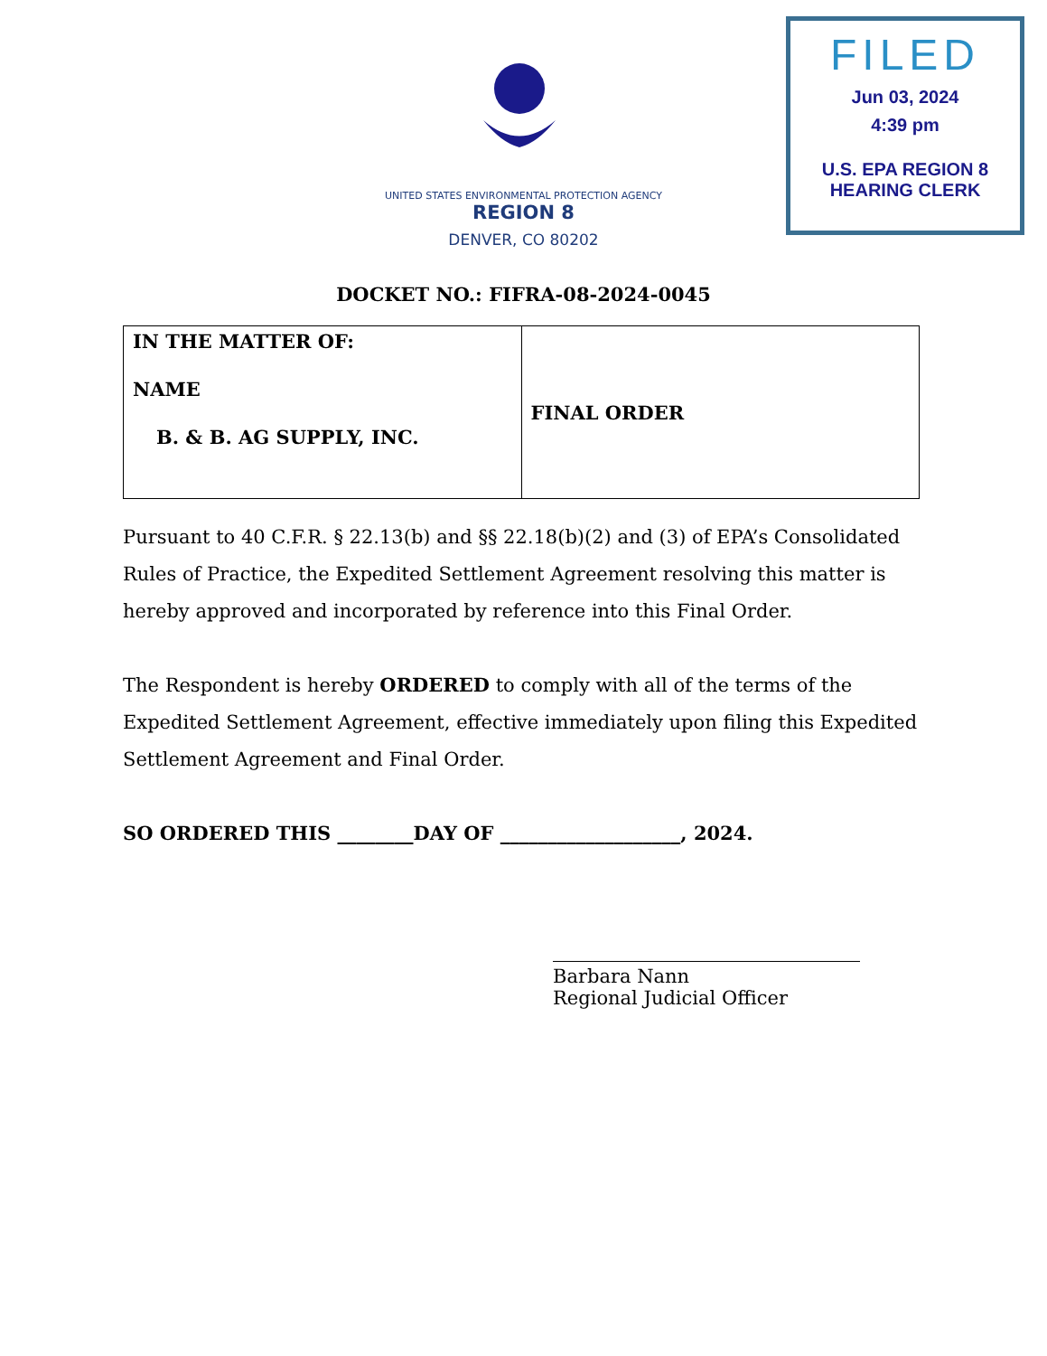FILED
Jun 03, 2024
4:39 pm
U.S. EPA REGION 8
HEARING CLERK
UNITED STATES ENVIRONMENTAL PROTECTION AGENCY
REGION 8
DENVER, CO 80202
DOCKET NO.: FIFRA-08-2024-0045
| IN THE MATTER OF: NAME B. & B. AG SUPPLY, INC. | FINAL ORDER |
Pursuant to 40 C.F.R. § 22.13(b) and §§ 22.18(b)(2) and (3) of EPA’s Consolidated Rules of Practice, the Expedited Settlement Agreement resolving this matter is hereby approved and incorporated by reference into this Final Order.
The Respondent is hereby ORDERED to comply with all of the terms of the Expedited Settlement Agreement, effective immediately upon filing this Expedited Settlement Agreement and Final Order.
SO ORDERED THIS ________DAY OF ___________________, 2024.
Barbara Nann
Regional Judicial Officer